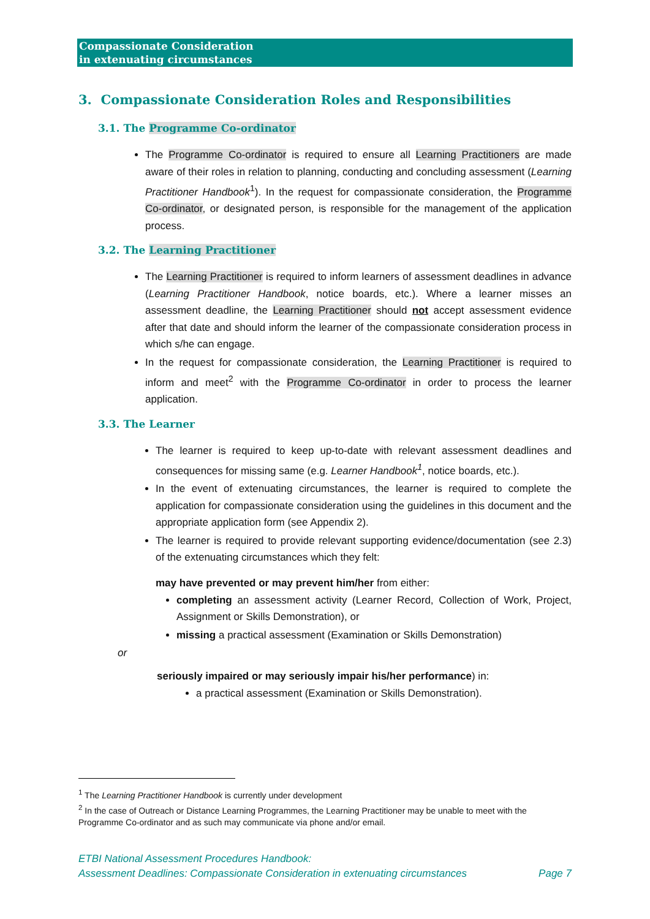Compassionate Consideration
in extenuating circumstances
3. Compassionate Consideration Roles and Responsibilities
3.1. The Programme Co-ordinator
The Programme Co-ordinator is required to ensure all Learning Practitioners are made aware of their roles in relation to planning, conducting and concluding assessment (Learning Practitioner Handbook<sup>1</sup>). In the request for compassionate consideration, the Programme Co-ordinator, or designated person, is responsible for the management of the application process.
3.2. The Learning Practitioner
The Learning Practitioner is required to inform learners of assessment deadlines in advance (Learning Practitioner Handbook, notice boards, etc.). Where a learner misses an assessment deadline, the Learning Practitioner should not accept assessment evidence after that date and should inform the learner of the compassionate consideration process in which s/he can engage.
In the request for compassionate consideration, the Learning Practitioner is required to inform and meet<sup>2</sup> with the Programme Co-ordinator in order to process the learner application.
3.3. The Learner
The learner is required to keep up-to-date with relevant assessment deadlines and consequences for missing same (e.g. Learner Handbook<sup>1</sup>, notice boards, etc.).
In the event of extenuating circumstances, the learner is required to complete the application for compassionate consideration using the guidelines in this document and the appropriate application form (see Appendix 2).
The learner is required to provide relevant supporting evidence/documentation (see 2.3) of the extenuating circumstances which they felt:
may have prevented or may prevent him/her from either:
completing an assessment activity (Learner Record, Collection of Work, Project, Assignment or Skills Demonstration), or
missing a practical assessment (Examination or Skills Demonstration)
or
seriously impaired or may seriously impair his/her performance) in:
a practical assessment (Examination or Skills Demonstration).
<sup>1</sup> The Learning Practitioner Handbook is currently under development
<sup>2</sup> In the case of Outreach or Distance Learning Programmes, the Learning Practitioner may be unable to meet with the Programme Co-ordinator and as such may communicate via phone and/or email.
ETBI National Assessment Procedures Handbook:
Assessment Deadlines: Compassionate Consideration in extenuating circumstances Page 7